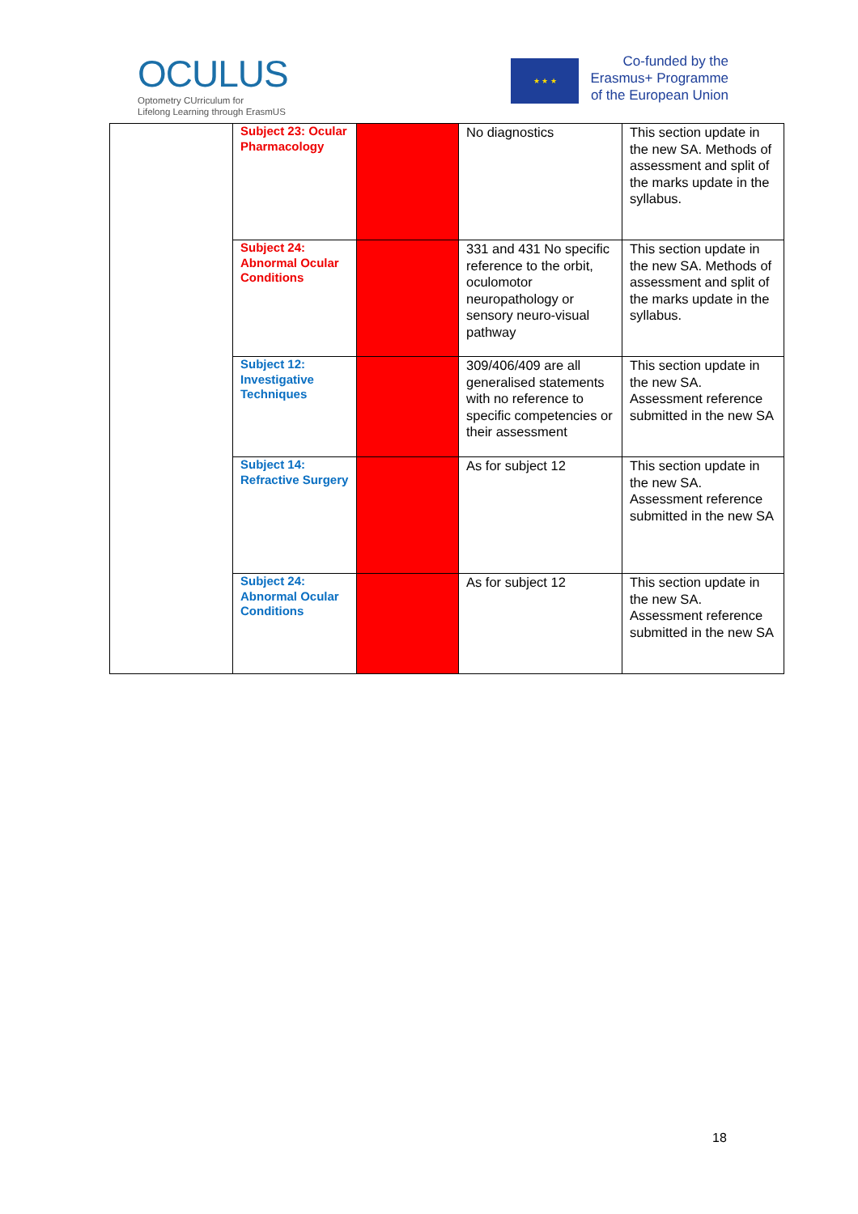OCULUS
Optometry CUrriculum for
Lifelong Learning through ErasmUS
★ ★ ★
Co-funded by the
Erasmus+ Programme
of the European Union
| | Subject 23: Ocular Pharmacology | | No diagnostics | This section update in the new SA. Methods of assessment and split of the marks update in the syllabus. |
| | Subject 24: Abnormal Ocular Conditions | | 331 and 431 No specific reference to the orbit, oculomotor neuropathology or sensory neuro-visual pathway | This section update in the new SA. Methods of assessment and split of the marks update in the syllabus. |
| | Subject 12: Investigative Techniques | | 309/406/409 are all generalised statements with no reference to specific competencies or their assessment | This section update in the new SA. Assessment reference submitted in the new SA |
| | Subject 14: Refractive Surgery | | As for subject 12 | This section update in the new SA. Assessment reference submitted in the new SA |
| | Subject 24: Abnormal Ocular Conditions | | As for subject 12 | This section update in the new SA. Assessment reference submitted in the new SA |
18